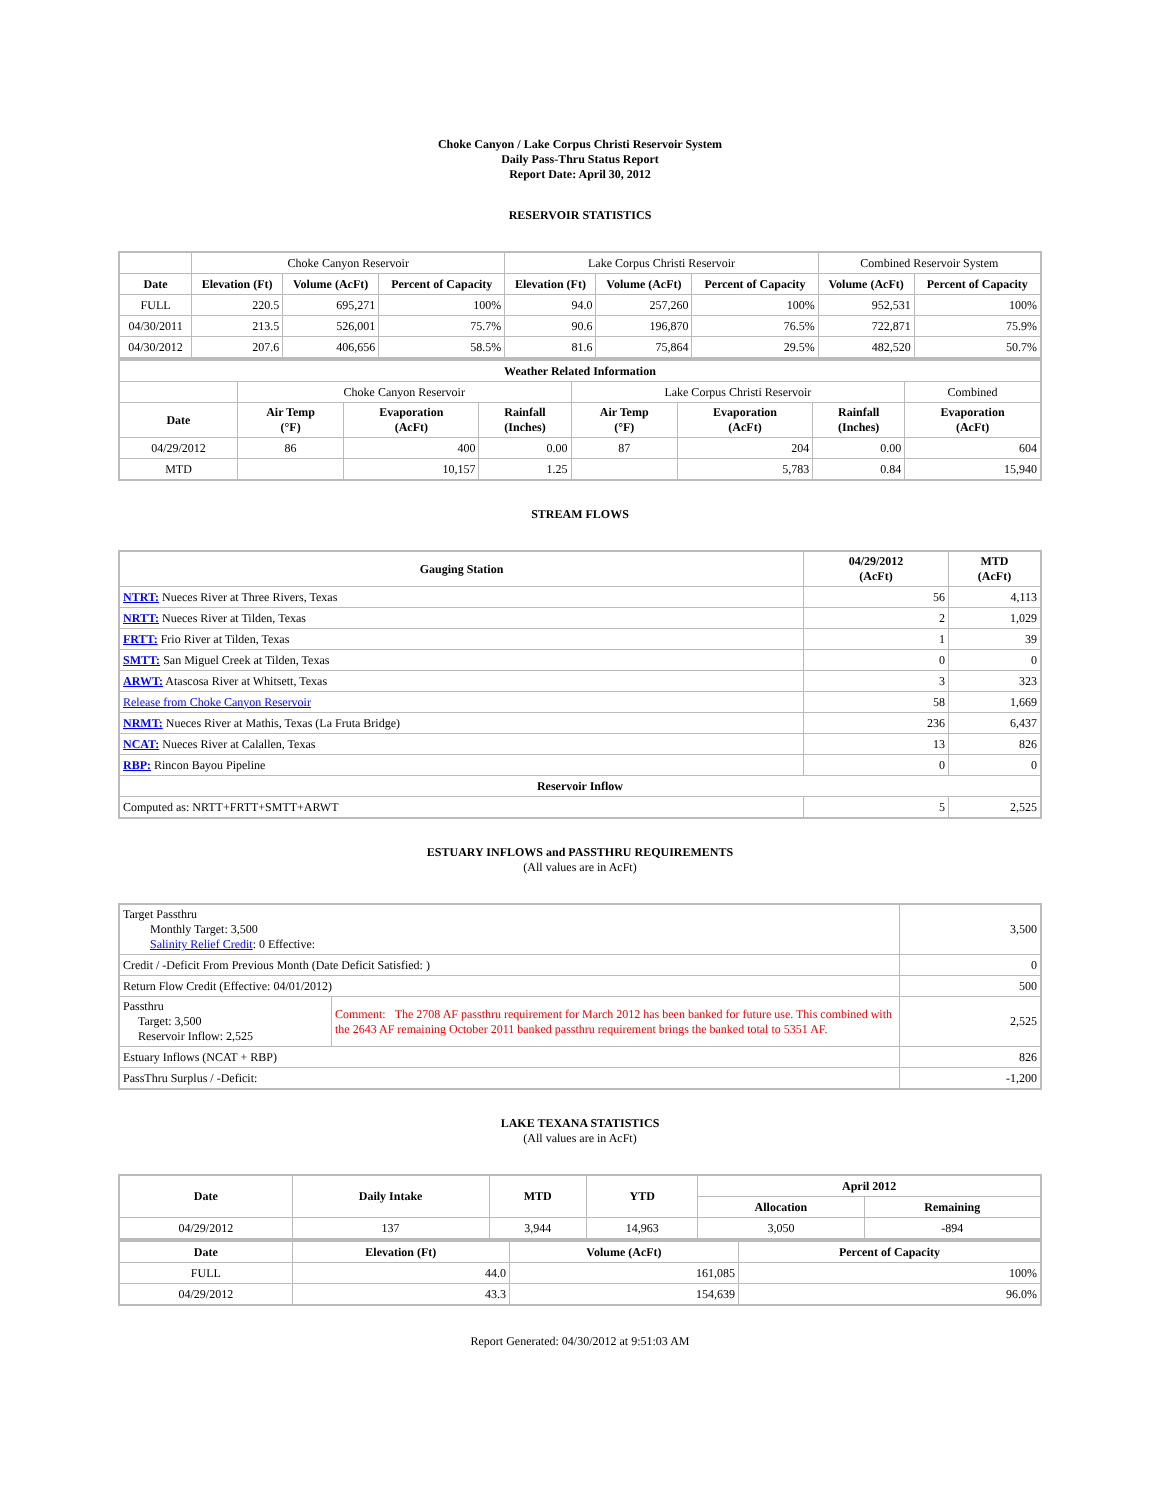Choke Canyon / Lake Corpus Christi Reservoir System
Daily Pass-Thru Status Report
Report Date: April 30, 2012
RESERVOIR STATISTICS
| | Choke Canyon Reservoir | | | Lake Corpus Christi Reservoir | | | Combined Reservoir System | |
| Date | Elevation (Ft) | Volume (AcFt) | Percent of Capacity | Elevation (Ft) | Volume (AcFt) | Percent of Capacity | Volume (AcFt) | Percent of Capacity |
| FULL | 220.5 | 695,271 | 100% | 94.0 | 257,260 | 100% | 952,531 | 100% |
| 04/30/2011 | 213.5 | 526,001 | 75.7% | 90.6 | 196,870 | 76.5% | 722,871 | 75.9% |
| 04/30/2012 | 207.6 | 406,656 | 58.5% | 81.6 | 75,864 | 29.5% | 482,520 | 50.7% |
| Weather Related Information | | | | | | | |
| --- | --- | --- | --- | --- | --- | --- | --- |
| | Choke Canyon Reservoir | | | Lake Corpus Christi Reservoir | | | Combined |
| Date | Air Temp (°F) | Evaporation (AcFt) | Rainfall (Inches) | Air Temp (°F) | Evaporation (AcFt) | Rainfall (Inches) | Evaporation (AcFt) |
| 04/29/2012 | 86 | 400 | 0.00 | 87 | 204 | 0.00 | 604 |
| MTD | | 10,157 | 1.25 | | 5,783 | 0.84 | 15,940 |
STREAM FLOWS
| Gauging Station | 04/29/2012 (AcFt) | MTD (AcFt) |
| --- | --- | --- |
| NTRT: Nueces River at Three Rivers, Texas | 56 | 4,113 |
| NRTT: Nueces River at Tilden, Texas | 2 | 1,029 |
| FRTT: Frio River at Tilden, Texas | 1 | 39 |
| SMTT: San Miguel Creek at Tilden, Texas | 0 | 0 |
| ARWT: Atascosa River at Whitsett, Texas | 3 | 323 |
| Release from Choke Canyon Reservoir | 58 | 1,669 |
| NRMT: Nueces River at Mathis, Texas (La Fruta Bridge) | 236 | 6,437 |
| NCAT: Nueces River at Calallen, Texas | 13 | 826 |
| RBP: Rincon Bayou Pipeline | 0 | 0 |
| Reservoir Inflow | | |
| Computed as: NRTT+FRTT+SMTT+ARWT | 5 | 2,525 |
ESTUARY INFLOWS and PASSTHRU REQUIREMENTS
(All values are in AcFt)
| Target Passthru Monthly Target: 3,500 Salinity Relief Credit : 0 Effective: | | 3,500 |
| Credit / -Deficit From Previous Month (Date Deficit Satisfied: ) | | 0 |
| Return Flow Credit (Effective: 04/01/2012) | | 500 |
| Passthru Target: 3,500 Reservoir Inflow: 2,525 | Comment: The 2708 AF passthru requirement for March 2012 has been banked for future use. This combined with the 2643 AF remaining October 2011 banked passthru requirement brings the banked total to 5351 AF. | 2,525 |
| Estuary Inflows (NCAT + RBP) | | 826 |
| PassThru Surplus / -Deficit: | | -1,200 |
LAKE TEXANA STATISTICS
(All values are in AcFt)
| Date | Daily Intake | MTD | YTD | April 2012 | |
| --- | --- | --- | --- | --- | --- |
| | | | | Allocation | Remaining |
| 04/29/2012 | 137 | 3,944 | 14,963 | 3,050 | -894 |
| Date | Elevation (Ft) | Volume (AcFt) | Percent of Capacity |
| --- | --- | --- | --- |
| FULL | 44.0 | 161,085 | 100% |
| 04/29/2012 | 43.3 | 154,639 | 96.0% |
Report Generated: 04/30/2012 at 9:51:03 AM